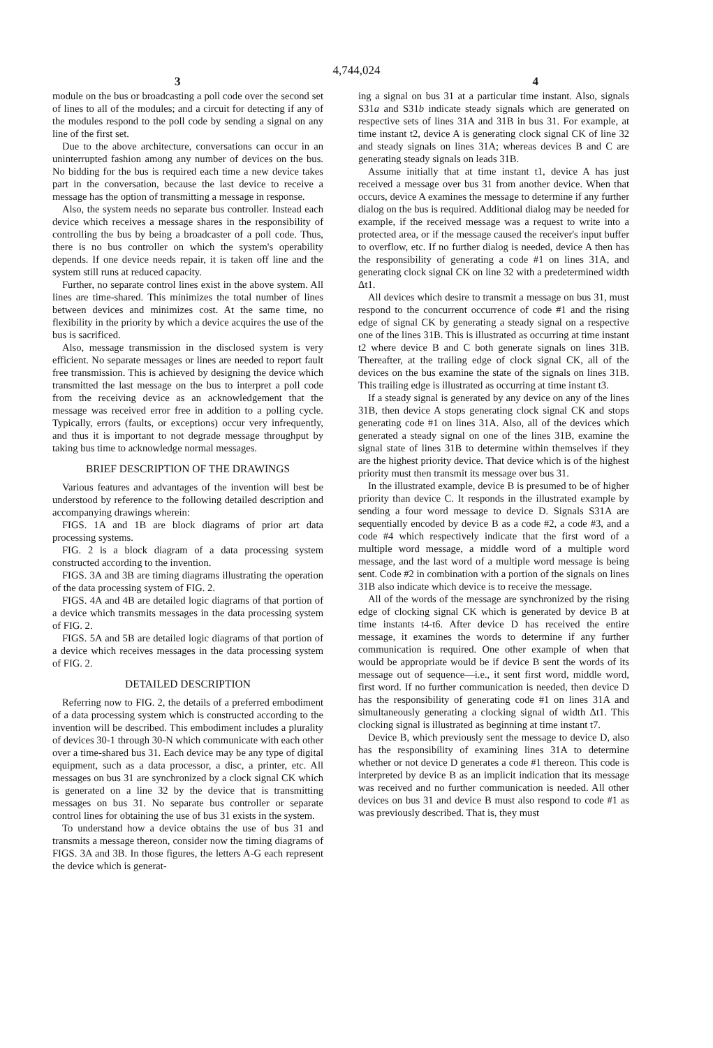4,744,024
3 4
module on the bus or broadcasting a poll code over the second set of lines to all of the modules; and a circuit for detecting if any of the modules respond to the poll code by sending a signal on any line of the first set.
Due to the above architecture, conversations can occur in an uninterrupted fashion among any number of devices on the bus. No bidding for the bus is required each time a new device takes part in the conversation, because the last device to receive a message has the option of transmitting a message in response.
Also, the system needs no separate bus controller. Instead each device which receives a message shares in the responsibility of controlling the bus by being a broadcaster of a poll code. Thus, there is no bus controller on which the system's operability depends. If one device needs repair, it is taken off line and the system still runs at reduced capacity.
Further, no separate control lines exist in the above system. All lines are time-shared. This minimizes the total number of lines between devices and minimizes cost. At the same time, no flexibility in the priority by which a device acquires the use of the bus is sacrificed.
Also, message transmission in the disclosed system is very efficient. No separate messages or lines are needed to report fault free transmission. This is achieved by designing the device which transmitted the last message on the bus to interpret a poll code from the receiving device as an acknowledgement that the message was received error free in addition to a polling cycle. Typically, errors (faults, or exceptions) occur very infrequently, and thus it is important to not degrade message throughput by taking bus time to acknowledge normal messages.
BRIEF DESCRIPTION OF THE DRAWINGS
Various features and advantages of the invention will best be understood by reference to the following detailed description and accompanying drawings wherein:
FIGS. 1A and 1B are block diagrams of prior art data processing systems.
FIG. 2 is a block diagram of a data processing system constructed according to the invention.
FIGS. 3A and 3B are timing diagrams illustrating the operation of the data processing system of FIG. 2.
FIGS. 4A and 4B are detailed logic diagrams of that portion of a device which transmits messages in the data processing system of FIG. 2.
FIGS. 5A and 5B are detailed logic diagrams of that portion of a device which receives messages in the data processing system of FIG. 2.
DETAILED DESCRIPTION
Referring now to FIG. 2, the details of a preferred embodiment of a data processing system which is constructed according to the invention will be described. This embodiment includes a plurality of devices 30-1 through 30-N which communicate with each other over a time-shared bus 31. Each device may be any type of digital equipment, such as a data processor, a disc, a printer, etc. All messages on bus 31 are synchronized by a clock signal CK which is generated on a line 32 by the device that is transmitting messages on bus 31. No separate bus controller or separate control lines for obtaining the use of bus 31 exists in the system.
To understand how a device obtains the use of bus 31 and transmits a message thereon, consider now the timing diagrams of FIGS. 3A and 3B. In those figures, the letters A-G each represent the device which is generat-
ing a signal on bus 31 at a particular time instant. Also, signals S31a and S31b indicate steady signals which are generated on respective sets of lines 31A and 31B in bus 31. For example, at time instant t2, device A is generating clock signal CK of line 32 and steady signals on lines 31A; whereas devices B and C are generating steady signals on leads 31B.
Assume initially that at time instant t1, device A has just received a message over bus 31 from another device. When that occurs, device A examines the message to determine if any further dialog on the bus is required. Additional dialog may be needed for example, if the received message was a request to write into a protected area, or if the message caused the receiver's input buffer to overflow, etc. If no further dialog is needed, device A then has the responsibility of generating a code #1 on lines 31A, and generating clock signal CK on line 32 with a predetermined width Δt1.
All devices which desire to transmit a message on bus 31, must respond to the concurrent occurrence of code #1 and the rising edge of signal CK by generating a steady signal on a respective one of the lines 31B. This is illustrated as occurring at time instant t2 where device B and C both generate signals on lines 31B. Thereafter, at the trailing edge of clock signal CK, all of the devices on the bus examine the state of the signals on lines 31B. This trailing edge is illustrated as occurring at time instant t3.
If a steady signal is generated by any device on any of the lines 31B, then device A stops generating clock signal CK and stops generating code #1 on lines 31A. Also, all of the devices which generated a steady signal on one of the lines 31B, examine the signal state of lines 31B to determine within themselves if they are the highest priority device. That device which is of the highest priority must then transmit its message over bus 31.
In the illustrated example, device B is presumed to be of higher priority than device C. It responds in the illustrated example by sending a four word message to device D. Signals S31A are sequentially encoded by device B as a code #2, a code #3, and a code #4 which respectively indicate that the first word of a multiple word message, a middle word of a multiple word message, and the last word of a multiple word message is being sent. Code #2 in combination with a portion of the signals on lines 31B also indicate which device is to receive the message.
All of the words of the message are synchronized by the rising edge of clocking signal CK which is generated by device B at time instants t4-t6. After device D has received the entire message, it examines the words to determine if any further communication is required. One other example of when that would be appropriate would be if device B sent the words of its message out of sequence—i.e., it sent first word, middle word, first word. If no further communication is needed, then device D has the responsibility of generating code #1 on lines 31A and simultaneously generating a clocking signal of width Δt1. This clocking signal is illustrated as beginning at time instant t7.
Device B, which previously sent the message to device D, also has the responsibility of examining lines 31A to determine whether or not device D generates a code #1 thereon. This code is interpreted by device B as an implicit indication that its message was received and no further communication is needed. All other devices on bus 31 and device B must also respond to code #1 as was previously described. That is, they must